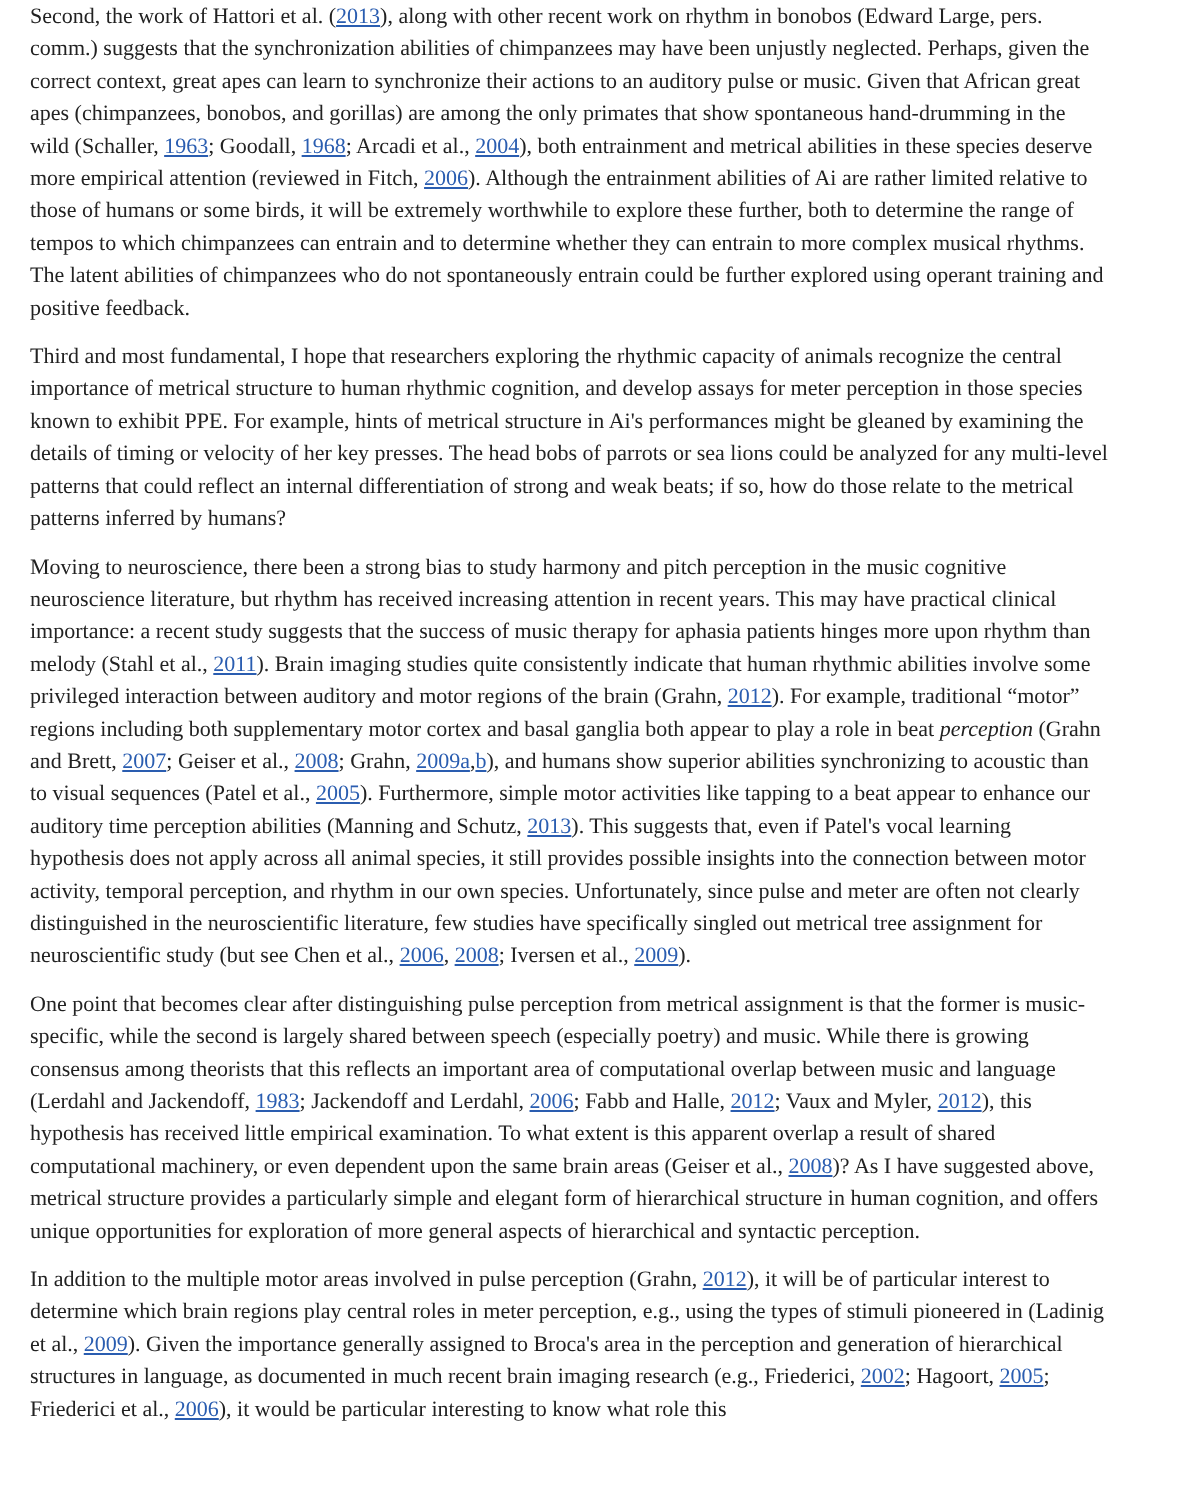Second, the work of Hattori et al. (2013), along with other recent work on rhythm in bonobos (Edward Large, pers. comm.) suggests that the synchronization abilities of chimpanzees may have been unjustly neglected. Perhaps, given the correct context, great apes can learn to synchronize their actions to an auditory pulse or music. Given that African great apes (chimpanzees, bonobos, and gorillas) are among the only primates that show spontaneous hand-drumming in the wild (Schaller, 1963; Goodall, 1968; Arcadi et al., 2004), both entrainment and metrical abilities in these species deserve more empirical attention (reviewed in Fitch, 2006). Although the entrainment abilities of Ai are rather limited relative to those of humans or some birds, it will be extremely worthwhile to explore these further, both to determine the range of tempos to which chimpanzees can entrain and to determine whether they can entrain to more complex musical rhythms. The latent abilities of chimpanzees who do not spontaneously entrain could be further explored using operant training and positive feedback.
Third and most fundamental, I hope that researchers exploring the rhythmic capacity of animals recognize the central importance of metrical structure to human rhythmic cognition, and develop assays for meter perception in those species known to exhibit PPE. For example, hints of metrical structure in Ai's performances might be gleaned by examining the details of timing or velocity of her key presses. The head bobs of parrots or sea lions could be analyzed for any multi-level patterns that could reflect an internal differentiation of strong and weak beats; if so, how do those relate to the metrical patterns inferred by humans?
Moving to neuroscience, there been a strong bias to study harmony and pitch perception in the music cognitive neuroscience literature, but rhythm has received increasing attention in recent years. This may have practical clinical importance: a recent study suggests that the success of music therapy for aphasia patients hinges more upon rhythm than melody (Stahl et al., 2011). Brain imaging studies quite consistently indicate that human rhythmic abilities involve some privileged interaction between auditory and motor regions of the brain (Grahn, 2012). For example, traditional “motor” regions including both supplementary motor cortex and basal ganglia both appear to play a role in beat perception (Grahn and Brett, 2007; Geiser et al., 2008; Grahn, 2009a,b), and humans show superior abilities synchronizing to acoustic than to visual sequences (Patel et al., 2005). Furthermore, simple motor activities like tapping to a beat appear to enhance our auditory time perception abilities (Manning and Schutz, 2013). This suggests that, even if Patel's vocal learning hypothesis does not apply across all animal species, it still provides possible insights into the connection between motor activity, temporal perception, and rhythm in our own species. Unfortunately, since pulse and meter are often not clearly distinguished in the neuroscientific literature, few studies have specifically singled out metrical tree assignment for neuroscientific study (but see Chen et al., 2006, 2008; Iversen et al., 2009).
One point that becomes clear after distinguishing pulse perception from metrical assignment is that the former is music-specific, while the second is largely shared between speech (especially poetry) and music. While there is growing consensus among theorists that this reflects an important area of computational overlap between music and language (Lerdahl and Jackendoff, 1983; Jackendoff and Lerdahl, 2006; Fabb and Halle, 2012; Vaux and Myler, 2012), this hypothesis has received little empirical examination. To what extent is this apparent overlap a result of shared computational machinery, or even dependent upon the same brain areas (Geiser et al., 2008)? As I have suggested above, metrical structure provides a particularly simple and elegant form of hierarchical structure in human cognition, and offers unique opportunities for exploration of more general aspects of hierarchical and syntactic perception.
In addition to the multiple motor areas involved in pulse perception (Grahn, 2012), it will be of particular interest to determine which brain regions play central roles in meter perception, e.g., using the types of stimuli pioneered in (Ladinig et al., 2009). Given the importance generally assigned to Broca's area in the perception and generation of hierarchical structures in language, as documented in much recent brain imaging research (e.g., Friederici, 2002; Hagoort, 2005; Friederici et al., 2006), it would be particular interesting to know what role this